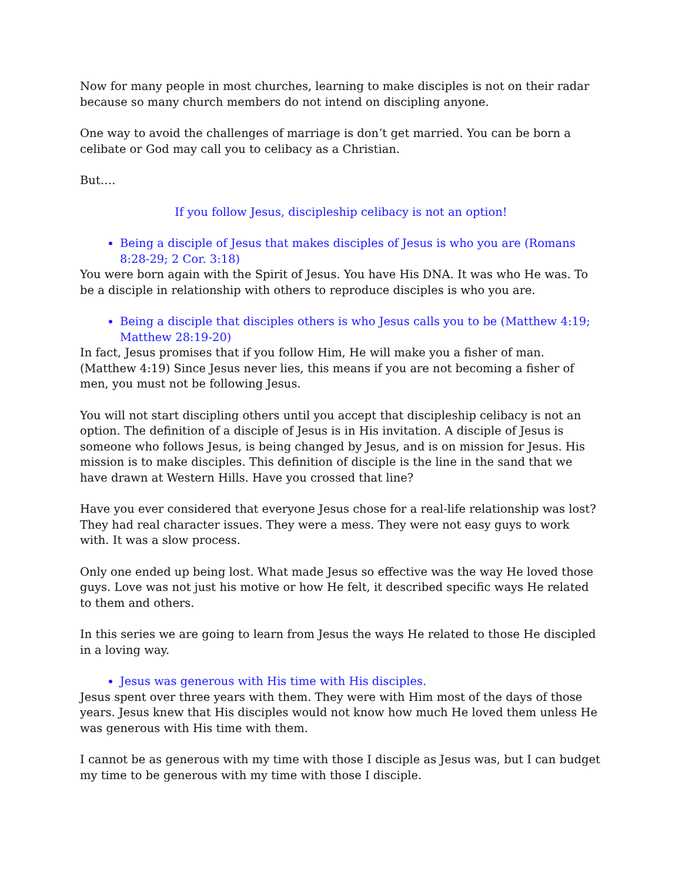Now for many people in most churches, learning to make disciples is not on their radar because so many church members do not intend on discipling anyone.
One way to avoid the challenges of marriage is don’t get married. You can be born a celibate or God may call you to celibacy as a Christian.
But….
If you follow Jesus, discipleship celibacy is not an option!
Being a disciple of Jesus that makes disciples of Jesus is who you are (Romans 8:28-29; 2 Cor. 3:18)
You were born again with the Spirit of Jesus. You have His DNA. It was who He was. To be a disciple in relationship with others to reproduce disciples is who you are.
Being a disciple that disciples others is who Jesus calls you to be (Matthew 4:19; Matthew 28:19-20)
In fact, Jesus promises that if you follow Him, He will make you a fisher of man. (Matthew 4:19) Since Jesus never lies, this means if you are not becoming a fisher of men, you must not be following Jesus.
You will not start discipling others until you accept that discipleship celibacy is not an option. The definition of a disciple of Jesus is in His invitation. A disciple of Jesus is someone who follows Jesus, is being changed by Jesus, and is on mission for Jesus. His mission is to make disciples. This definition of disciple is the line in the sand that we have drawn at Western Hills. Have you crossed that line?
Have you ever considered that everyone Jesus chose for a real-life relationship was lost? They had real character issues. They were a mess. They were not easy guys to work with. It was a slow process.
Only one ended up being lost. What made Jesus so effective was the way He loved those guys. Love was not just his motive or how He felt, it described specific ways He related to them and others.
In this series we are going to learn from Jesus the ways He related to those He discipled in a loving way.
Jesus was generous with His time with His disciples.
Jesus spent over three years with them. They were with Him most of the days of those years. Jesus knew that His disciples would not know how much He loved them unless He was generous with His time with them.
I cannot be as generous with my time with those I disciple as Jesus was, but I can budget my time to be generous with my time with those I disciple.